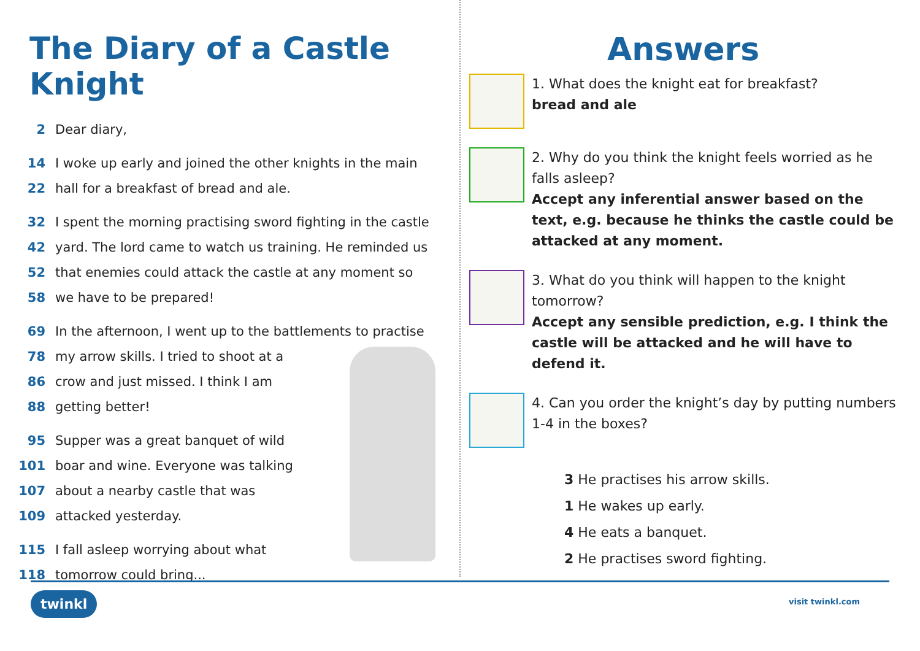The Diary of a Castle Knight
2 Dear diary,
14 I woke up early and joined the other knights in the main
22 hall for a breakfast of bread and ale.
32 I spent the morning practising sword fighting in the castle
42 yard. The lord came to watch us training. He reminded us
52 that enemies could attack the castle at any moment so
58 we have to be prepared!
69 In the afternoon, I went up to the battlements to practise
78 my arrow skills. I tried to shoot at a
86 crow and just missed. I think I am
88 getting better!
95 Supper was a great banquet of wild
101 boar and wine. Everyone was talking
107 about a nearby castle that was
109 attacked yesterday.
115 I fall asleep worrying about what
118 tomorrow could bring...
Answers
1. What does the knight eat for breakfast?
bread and ale
2. Why do you think the knight feels worried as he falls asleep?
Accept any inferential answer based on the text, e.g. because he thinks the castle could be attacked at any moment.
3. What do you think will happen to the knight tomorrow?
Accept any sensible prediction, e.g. I think the castle will be attacked and he will have to defend it.
4. Can you order the knight’s day by putting numbers 1-4 in the boxes?
3 He practises his arrow skills.
1 He wakes up early.
4 He eats a banquet.
2 He practises sword fighting.
twinkl visit twinkl.com